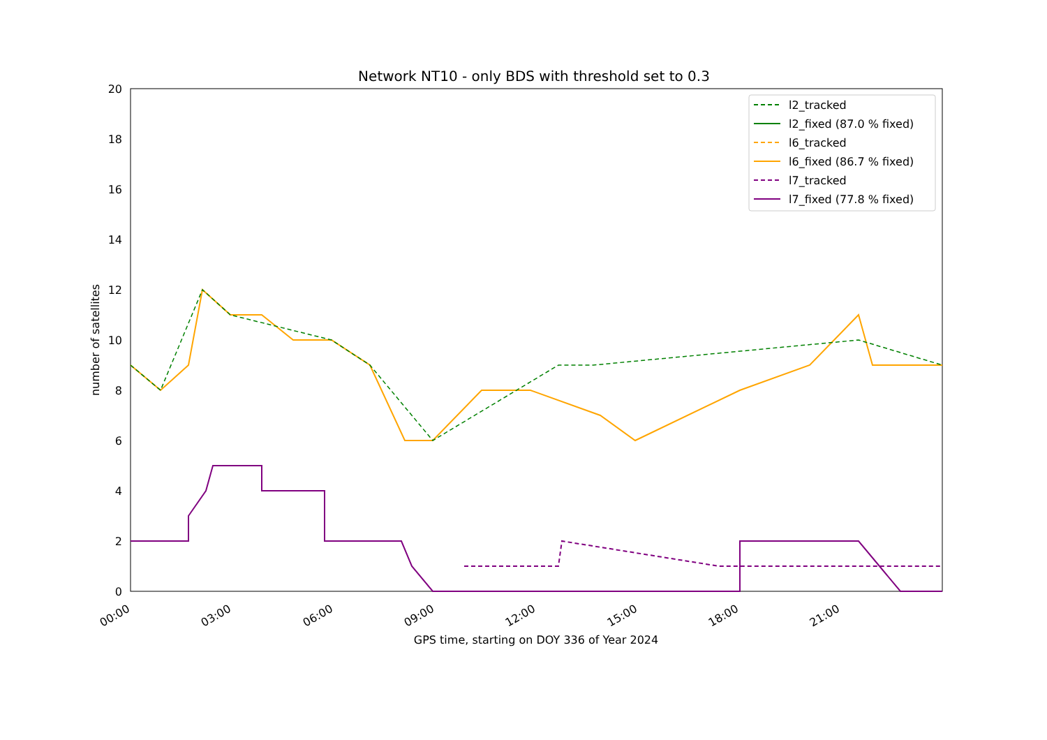Network NT10 - only BDS with threshold set to 0.3
0
2
4
6
8
10
12
14
16
18
20
00:00
03:00
06:00
09:00
12:00
15:00
18:00
21:00
GPS time, starting on DOY 336 of Year 2024
number of satellites
l2_tracked
l2_fixed (87.0 % fixed)
l6_tracked
l6_fixed (86.7 % fixed)
l7_tracked
l7_fixed (77.8 % fixed)